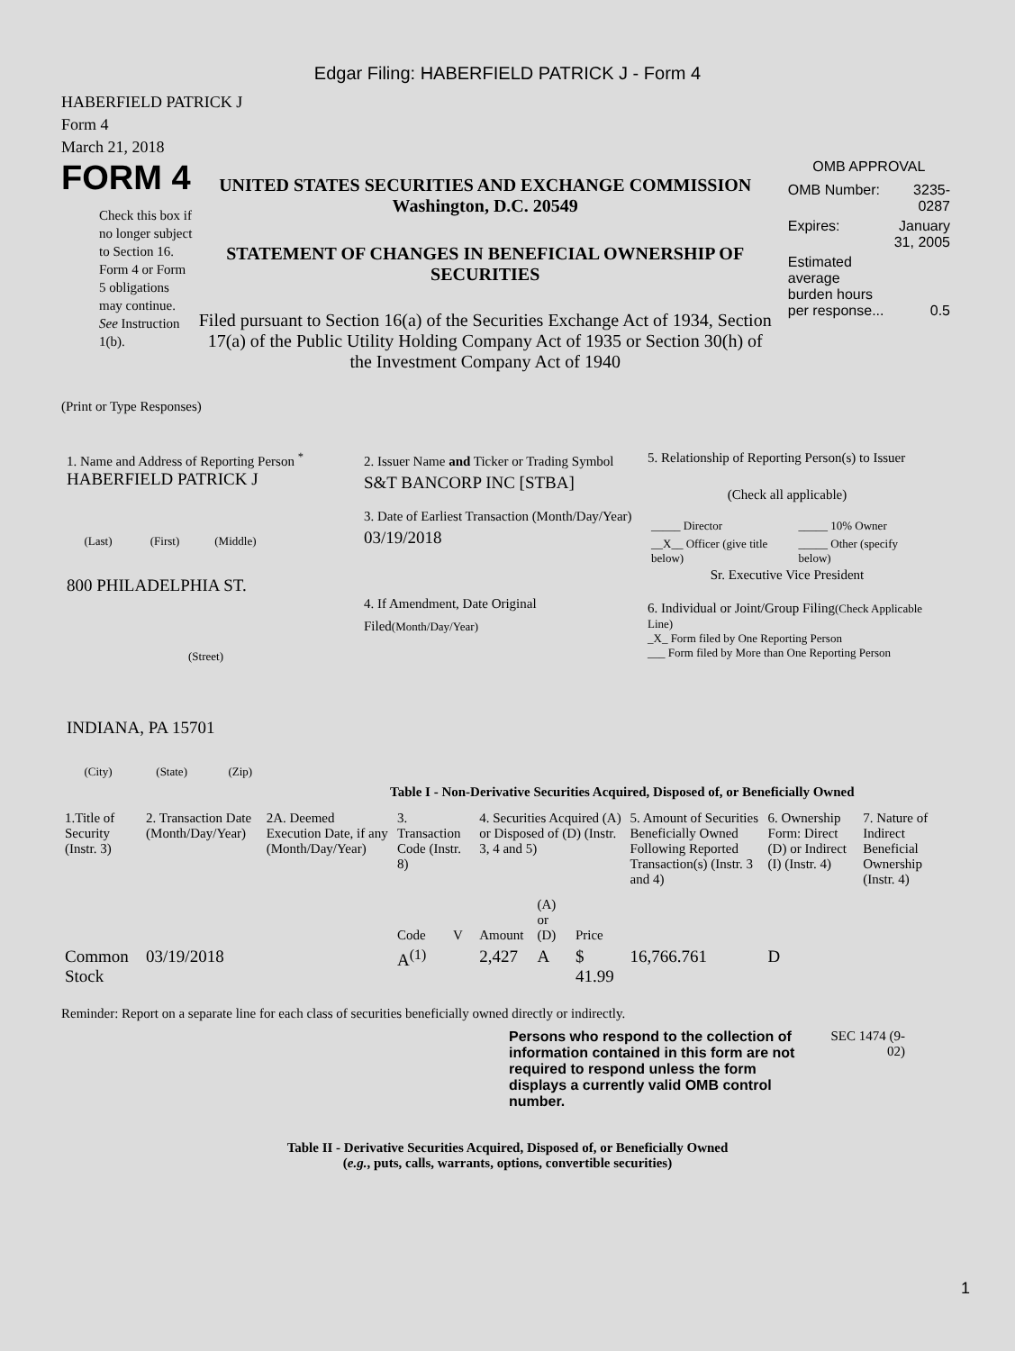Edgar Filing: HABERFIELD PATRICK J - Form 4
HABERFIELD PATRICK J
Form 4
March 21, 2018
FORM 4
Check this box if no longer subject to Section 16. Form 4 or Form 5 obligations may continue. See Instruction 1(b).
UNITED STATES SECURITIES AND EXCHANGE COMMISSION
Washington, D.C. 20549
STATEMENT OF CHANGES IN BENEFICIAL OWNERSHIP OF SECURITIES
Filed pursuant to Section 16(a) of the Securities Exchange Act of 1934, Section 17(a) of the Public Utility Holding Company Act of 1935 or Section 30(h) of the Investment Company Act of 1940
OMB APPROVAL
| OMB Number: | 3235-0287 |
| Expires: | January 31, 2005 |
| Estimated average burden hours per response... | 0.5 |
(Print or Type Responses)
1. Name and Address of Reporting Person <sup>*</sup>
HABERFIELD PATRICK J
(Last) (First) (Middle)
800 PHILADELPHIA ST.
(Street)
INDIANA, PA 15701
(City) (State) (Zip)
2. Issuer Name and Ticker or Trading Symbol
S&T BANCORP INC [STBA]
3. Date of Earliest Transaction (Month/Day/Year)
03/19/2018
4. If Amendment, Date Original Filed(Month/Day/Year)
5. Relationship of Reporting Person(s) to Issuer
(Check all applicable)
| _____ Director | _____ 10% Owner |
| __X__ Officer (give title below) | _____ Other (specify below) |
Sr. Executive Vice President
6. Individual or Joint/Group Filing(Check Applicable Line)
_X_ Form filed by One Reporting Person
___ Form filed by More than One Reporting Person
Table I - Non-Derivative Securities Acquired, Disposed of, or Beneficially Owned
| 1.Title of Security (Instr. 3) | 2. Transaction Date (Month/Day/Year) | 2A. Deemed Execution Date, if any (Month/Day/Year) | 3. Transaction Code (Instr. 8) | | 4. Securities Acquired (A) or Disposed of (D) (Instr. 3, 4 and 5) | | | 5. Amount of Securities Beneficially Owned Following Reported Transaction(s) (Instr. 3 and 4) | 6. Ownership Form: Direct (D) or Indirect (I) (Instr. 4) | 7. Nature of Indirect Beneficial Ownership (Instr. 4) |
| --- | --- | --- | --- | --- | --- | --- | --- | --- | --- | --- |
| | | | Code | V | Amount | (A) or (D) | Price | | | |
| Common Stock | 03/19/2018 | | A<sup>(1)</sup> | | 2,427 | A | $ 41.99 | 16,766.761 | D | |
Reminder: Report on a separate line for each class of securities beneficially owned directly or indirectly.
Persons who respond to the collection of information contained in this form are not required to respond unless the form displays a currently valid OMB control number.
SEC 1474 (9-02)
Table II - Derivative Securities Acquired, Disposed of, or Beneficially Owned
(e.g., puts, calls, warrants, options, convertible securities)
1